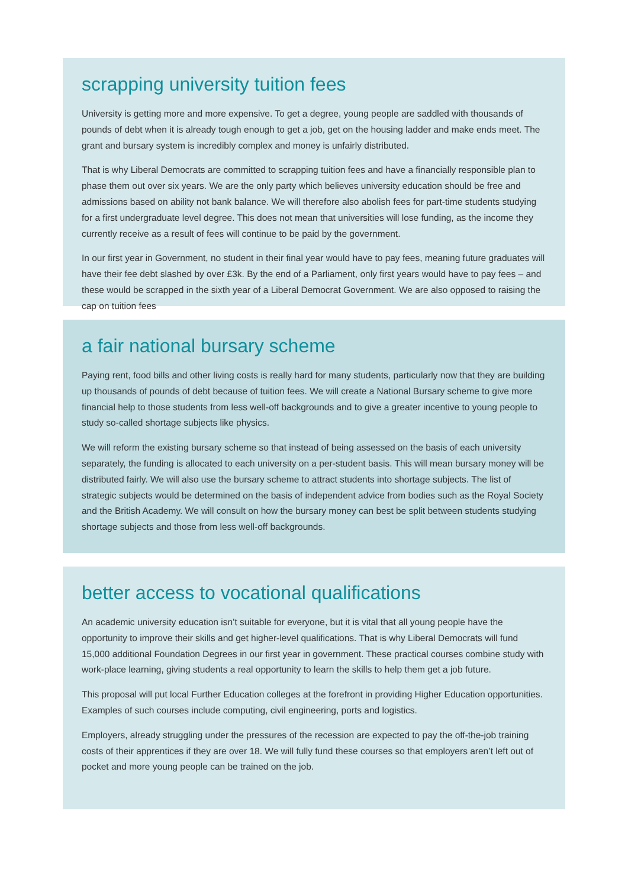scrapping university tuition fees
University is getting more and more expensive. To get a degree, young people are saddled with thousands of pounds of debt when it is already tough enough to get a job, get on the housing ladder and make ends meet. The grant and bursary system is incredibly complex and money is unfairly distributed.
That is why Liberal Democrats are committed to scrapping tuition fees and have a financially responsible plan to phase them out over six years. We are the only party which believes university education should be free and admissions based on ability not bank balance. We will therefore also abolish fees for part-time students studying for a first undergraduate level degree. This does not mean that universities will lose funding, as the income they currently receive as a result of fees will continue to be paid by the government.
In our first year in Government, no student in their final year would have to pay fees, meaning future graduates will have their fee debt slashed by over £3k. By the end of a Parliament, only first years would have to pay fees – and these would be scrapped in the sixth year of a Liberal Democrat Government. We are also opposed to raising the cap on tuition fees
a fair national bursary scheme
Paying rent, food bills and other living costs is really hard for many students, particularly now that they are building up thousands of pounds of debt because of tuition fees. We will create a National Bursary scheme to give more financial help to those students from less well-off backgrounds and to give a greater incentive to young people to study so-called shortage subjects like physics.
We will reform the existing bursary scheme so that instead of being assessed on the basis of each university separately, the funding is allocated to each university on a per-student basis. This will mean bursary money will be distributed fairly. We will also use the bursary scheme to attract students into shortage subjects. The list of strategic subjects would be determined on the basis of independent advice from bodies such as the Royal Society and the British Academy. We will consult on how the bursary money can best be split between students studying shortage subjects and those from less well-off backgrounds.
better access to vocational qualifications
An academic university education isn’t suitable for everyone, but it is vital that all young people have the opportunity to improve their skills and get higher-level qualifications. That is why Liberal Democrats will fund 15,000 additional Foundation Degrees in our first year in government. These practical courses combine study with work-place learning, giving students a real opportunity to learn the skills to help them get a job future.
This proposal will put local Further Education colleges at the forefront in providing Higher Education opportunities. Examples of such courses include computing, civil engineering, ports and logistics.
Employers, already struggling under the pressures of the recession are expected to pay the off-the-job training costs of their apprentices if they are over 18. We will fully fund these courses so that employers aren’t left out of pocket and more young people can be trained on the job.